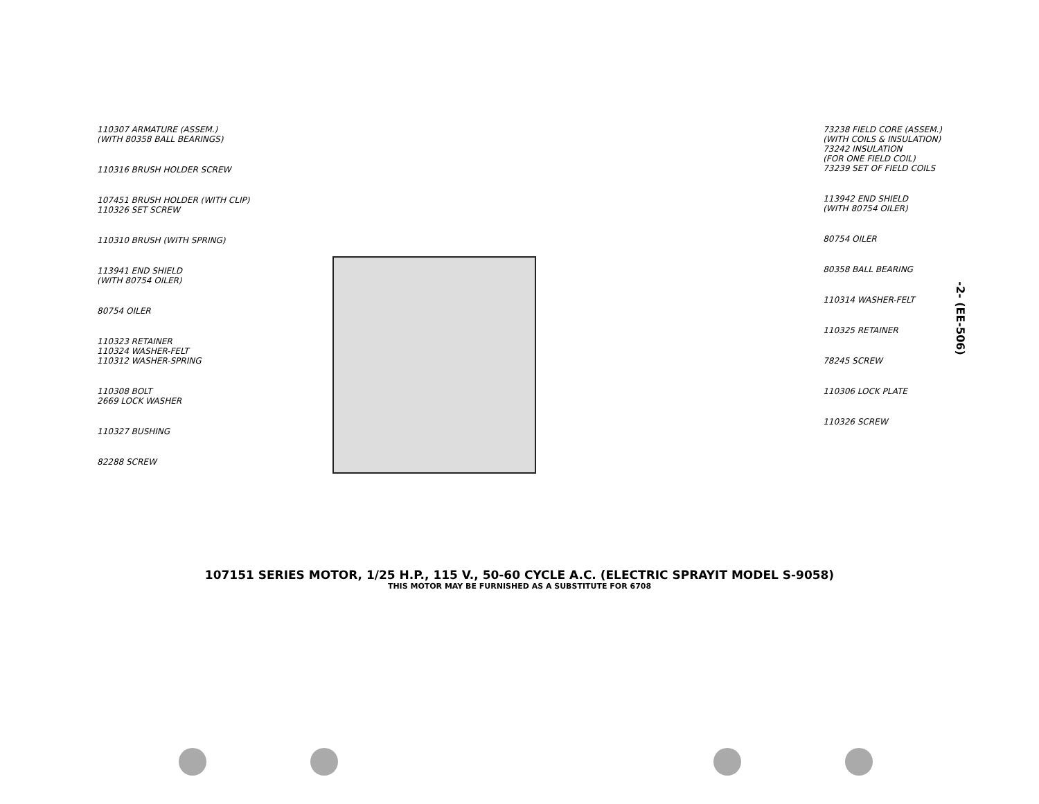110307 ARMATURE (ASSEM.)
(WITH 80358 BALL BEARINGS)
110316 BRUSH HOLDER SCREW
107451 BRUSH HOLDER (WITH CLIP)
110326 SET SCREW
110310 BRUSH (WITH SPRING)
113941 END SHIELD
(WITH 80754 OILER)
80754 OILER
110323 RETAINER
110324 WASHER-FELT
110312 WASHER-SPRING
110308 BOLT
2669 LOCK WASHER
110327 BUSHING
82288 SCREW
73238 FIELD CORE (ASSEM.)
(WITH COILS & INSULATION)
73242 INSULATION
(FOR ONE FIELD COIL)
73239 SET OF FIELD COILS
113942 END SHIELD
(WITH 80754 OILER)
80754 OILER
80358 BALL BEARING
110314 WASHER-FELT
110325 RETAINER
78245 SCREW
110306 LOCK PLATE
110326 SCREW
-2- (EE-506)
107151 SERIES MOTOR, 1/25 H.P., 115 V., 50-60 CYCLE A.C. (ELECTRIC SPRAYIT MODEL S-9058)
THIS MOTOR MAY BE FURNISHED AS A SUBSTITUTE FOR 6708